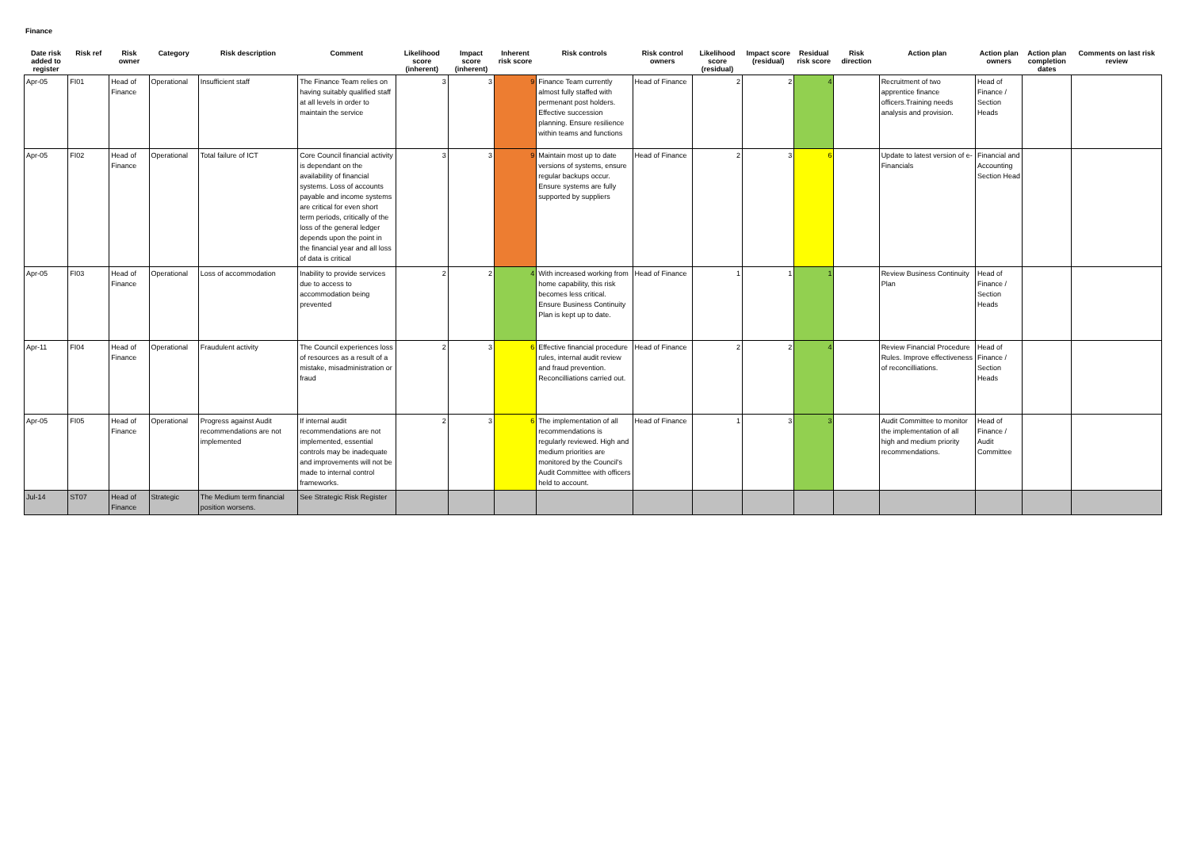Finance
| Date risk added to register | Risk ref | Risk owner | Category | Risk description | Comment | Likelihood score (inherent) | Impact score (inherent) | Inherent risk score | Risk controls | Risk control owners | Likelihood score (residual) | Impact score (residual) | Residual risk score | Risk direction | Action plan | Action plan owners | Action plan completion dates | Comments on last risk review |
| --- | --- | --- | --- | --- | --- | --- | --- | --- | --- | --- | --- | --- | --- | --- | --- | --- | --- | --- |
| Apr-05 | FI01 | Head of Finance | Operational | Insufficient staff | The Finance Team relies on having suitably qualified staff at all levels in order to maintain the service | 3 | 3 | 9 | Finance Team currently almost fully staffed with permenant post holders. Effective succession planning. Ensure resilience within teams and functions | Head of Finance | 2 | 2 | 4 | | Recruitment of two apprentice finance officers.Training needs analysis and provision. | Head of Finance / Section Heads | | |
| Apr-05 | FI02 | Head of Finance | Operational | Total failure of ICT | Core Council financial activity is dependant on the availability of financial systems. Loss of accounts payable and income systems are critical for even short term periods, critically of the loss of the general ledger depends upon the point in the financial year and all loss of data is critical | 3 | 3 | 9 | Maintain most up to date versions of systems, ensure regular backups occur. Ensure systems are fully supported by suppliers | Head of Finance | 2 | 3 | 6 | | Update to latest version of e-Financials | Financial and Accounting Section Head | | |
| Apr-05 | FI03 | Head of Finance | Operational | Loss of accommodation | Inability to provide services due to access to accommodation being prevented | 2 | 2 | 4 | With increased working from home capability, this risk becomes less critical. Ensure Business Continuity Plan is kept up to date. | Head of Finance | 1 | 1 | 1 | | Review Business Continuity Plan | Head of Finance / Section Heads | | |
| Apr-11 | FI04 | Head of Finance | Operational | Fraudulent activity | The Council experiences loss of resources as a result of a mistake, misadministration or fraud | 2 | 3 | 6 | Effective financial procedure rules, internal audit review and fraud prevention. Reconcilliations carried out. | Head of Finance | 2 | 2 | 4 | | Review Financial Procedure Rules. Improve effectiveness of reconcilliations. | Head of Finance / Section Heads | | |
| Apr-05 | FI05 | Head of Finance | Operational | Progress against Audit recommendations are not implemented | If internal audit recommendations are not implemented, essential controls may be inadequate and improvements will not be made to internal control frameworks. | 2 | 3 | 6 | The implementation of all recommendations is regularly reviewed. High and medium priorities are monitored by the Council's Audit Committee with officers held to account. | Head of Finance | 1 | 3 | 3 | | Audit Committee to monitor the implementation of all high and medium priority recommendations. | Head of Finance / Audit Committee | | |
| Jul-14 | ST07 | Head of Finance | Strategic | The Medium term financial position worsens. | See Strategic Risk Register | | | | | | | | | | | | | |